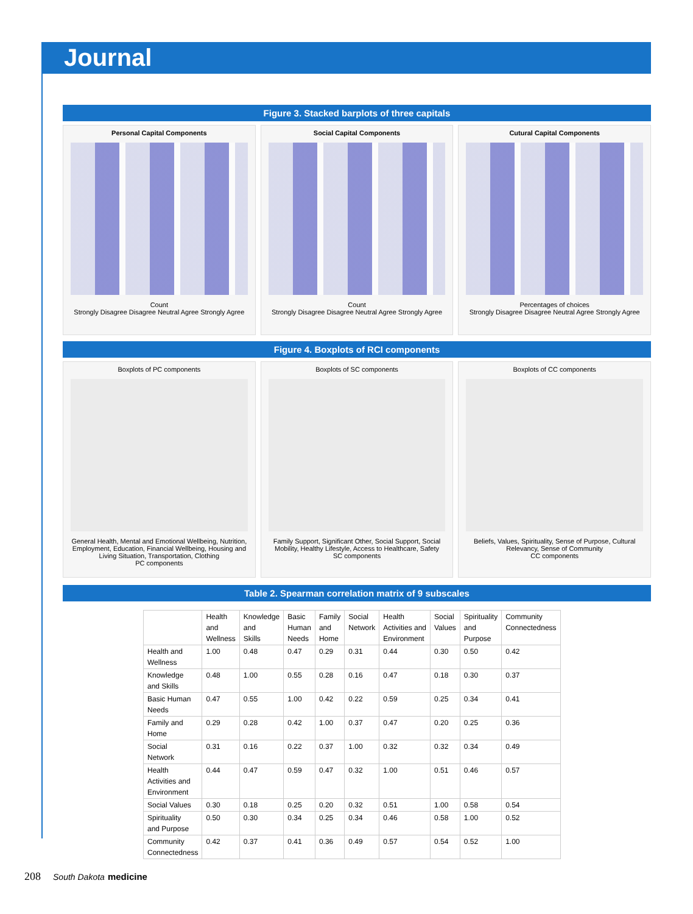Journal
Figure 3. Stacked barplots of three capitals
Personal Capital Components
Count
Strongly Disagree Disagree Neutral Agree Strongly Agree
Social Capital Components
Count
Strongly Disagree Disagree Neutral Agree Strongly Agree
Cutural Capital Components
Percentages of choices
Strongly Disagree Disagree Neutral Agree Strongly Agree
Figure 4. Boxplots of RCI components
Boxplots of PC components
General Health, Mental and Emotional Wellbeing, Nutrition, Employment, Education, Financial Wellbeing, Housing and Living Situation, Transportation, Clothing
PC components
Boxplots of SC components
Family Support, Significant Other, Social Support, Social Mobility, Healthy Lifestyle, Access to Healthcare, Safety
SC components
Boxplots of CC components
Beliefs, Values, Spirituality, Sense of Purpose, Cultural Relevancy, Sense of Community
CC components
Table 2. Spearman correlation matrix of 9 subscales
| | Health and Wellness | Knowledge and Skills | Basic Human Needs | Family and Home | Social Network | Health Activities and Environment | Social Values | Spirituality and Purpose | Community Connectedness |
| --- | --- | --- | --- | --- | --- | --- | --- | --- | --- |
| Health and Wellness | 1.00 | 0.48 | 0.47 | 0.29 | 0.31 | 0.44 | 0.30 | 0.50 | 0.42 |
| Knowledge and Skills | 0.48 | 1.00 | 0.55 | 0.28 | 0.16 | 0.47 | 0.18 | 0.30 | 0.37 |
| Basic Human Needs | 0.47 | 0.55 | 1.00 | 0.42 | 0.22 | 0.59 | 0.25 | 0.34 | 0.41 |
| Family and Home | 0.29 | 0.28 | 0.42 | 1.00 | 0.37 | 0.47 | 0.20 | 0.25 | 0.36 |
| Social Network | 0.31 | 0.16 | 0.22 | 0.37 | 1.00 | 0.32 | 0.32 | 0.34 | 0.49 |
| Health Activities and Environment | 0.44 | 0.47 | 0.59 | 0.47 | 0.32 | 1.00 | 0.51 | 0.46 | 0.57 |
| Social Values | 0.30 | 0.18 | 0.25 | 0.20 | 0.32 | 0.51 | 1.00 | 0.58 | 0.54 |
| Spirituality and Purpose | 0.50 | 0.30 | 0.34 | 0.25 | 0.34 | 0.46 | 0.58 | 1.00 | 0.52 |
| Community Connectedness | 0.42 | 0.37 | 0.41 | 0.36 | 0.49 | 0.57 | 0.54 | 0.52 | 1.00 |
208 South Dakota medicine